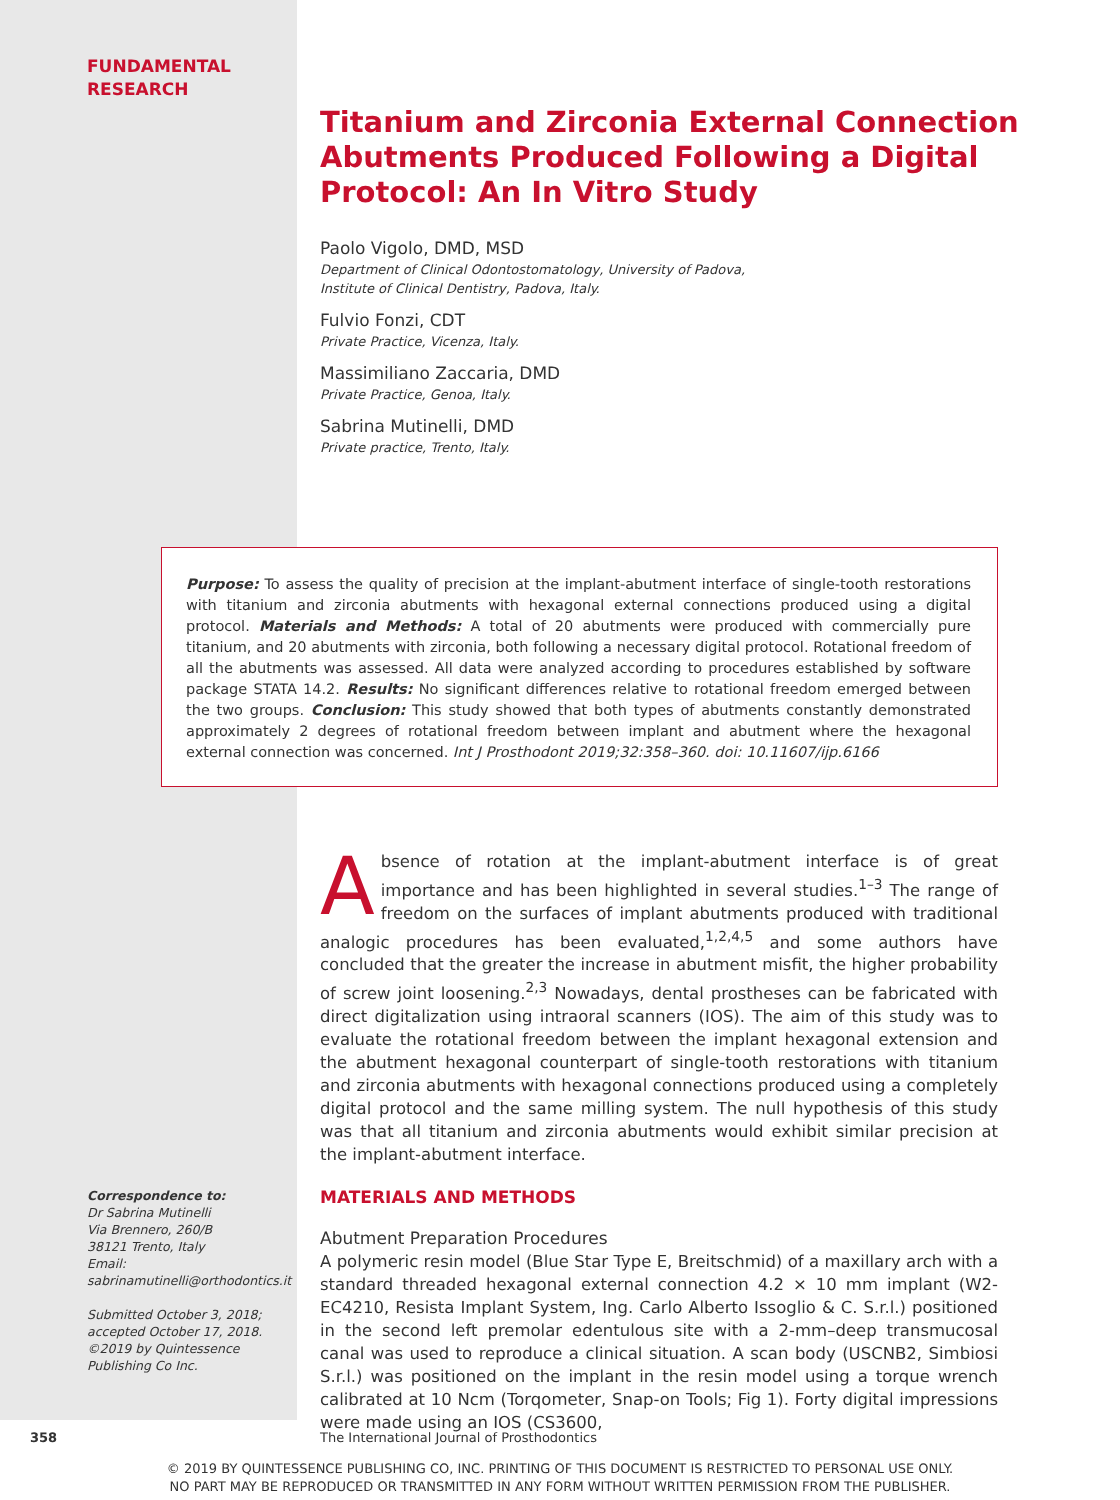FUNDAMENTAL
RESEARCH
Titanium and Zirconia External Connection Abutments Produced Following a Digital Protocol: An In Vitro Study
Paolo Vigolo, DMD, MSD
Department of Clinical Odontostomatology, University of Padova,
Institute of Clinical Dentistry, Padova, Italy.
Fulvio Fonzi, CDT
Private Practice, Vicenza, Italy.
Massimiliano Zaccaria, DMD
Private Practice, Genoa, Italy.
Sabrina Mutinelli, DMD
Private practice, Trento, Italy.
Purpose: To assess the quality of precision at the implant-abutment interface of single-tooth restorations with titanium and zirconia abutments with hexagonal external connections produced using a digital protocol. Materials and Methods: A total of 20 abutments were produced with commercially pure titanium, and 20 abutments with zirconia, both following a necessary digital protocol. Rotational freedom of all the abutments was assessed. All data were analyzed according to procedures established by software package STATA 14.2. Results: No significant differences relative to rotational freedom emerged between the two groups. Conclusion: This study showed that both types of abutments constantly demonstrated approximately 2 degrees of rotational freedom between implant and abutment where the hexagonal external connection was concerned. Int J Prosthodont 2019;32:358–360. doi: 10.11607/ijp.6166
Absence of rotation at the implant-abutment interface is of great importance and has been highlighted in several studies.<sup>1–3</sup> The range of freedom on the surfaces of implant abutments produced with traditional analogic procedures has been evaluated,<sup>1,2,4,5</sup> and some authors have concluded that the greater the increase in abutment misfit, the higher probability of screw joint loosening.<sup>2,3</sup> Nowadays, dental prostheses can be fabricated with direct digitalization using intraoral scanners (IOS). The aim of this study was to evaluate the rotational freedom between the implant hexagonal extension and the abutment hexagonal counterpart of single-tooth restorations with titanium and zirconia abutments with hexagonal connections produced using a completely digital protocol and the same milling system. The null hypothesis of this study was that all titanium and zirconia abutments would exhibit similar precision at the implant-abutment interface.
MATERIALS AND METHODS
Abutment Preparation Procedures
A polymeric resin model (Blue Star Type E, Breitschmid) of a maxillary arch with a standard threaded hexagonal external connection 4.2 × 10 mm implant (W2-EC4210, Resista Implant System, Ing. Carlo Alberto Issoglio & C. S.r.l.) positioned in the second left premolar edentulous site with a 2-mm–deep transmucosal canal was used to reproduce a clinical situation. A scan body (USCNB2, Simbiosi S.r.l.) was positioned on the implant in the resin model using a torque wrench calibrated at 10 Ncm (Torqometer, Snap-on Tools; Fig 1). Forty digital impressions were made using an IOS (CS3600,
Correspondence to:
Dr Sabrina Mutinelli
Via Brennero, 260/B
38121 Trento, Italy
Email:
sabrinamutinelli@orthodontics.it
Submitted October 3, 2018;
accepted October 17, 2018.
©2019 by Quintessence
Publishing Co Inc.
358
The International Journal of Prosthodontics
© 2019 BY QUINTESSENCE PUBLISHING CO, INC. PRINTING OF THIS DOCUMENT IS RESTRICTED TO PERSONAL USE ONLY.
NO PART MAY BE REPRODUCED OR TRANSMITTED IN ANY FORM WITHOUT WRITTEN PERMISSION FROM THE PUBLISHER.